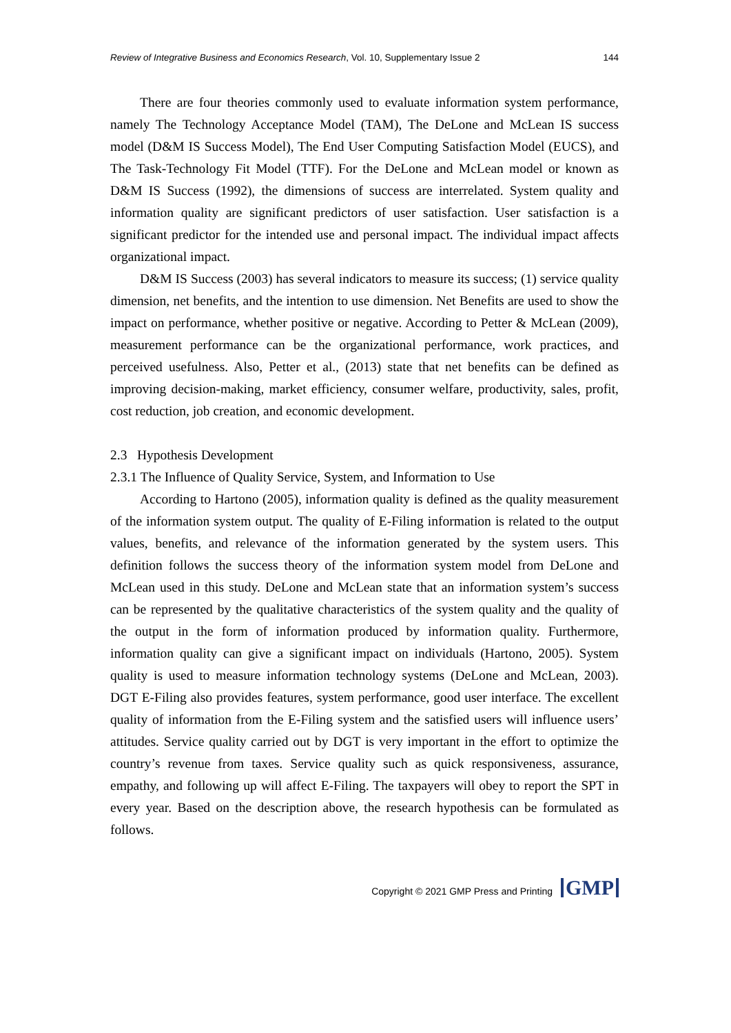Review of Integrative Business and Economics Research, Vol. 10, Supplementary Issue 2 144
There are four theories commonly used to evaluate information system performance, namely The Technology Acceptance Model (TAM), The DeLone and McLean IS success model (D&M IS Success Model), The End User Computing Satisfaction Model (EUCS), and The Task-Technology Fit Model (TTF). For the DeLone and McLean model or known as D&M IS Success (1992), the dimensions of success are interrelated. System quality and information quality are significant predictors of user satisfaction. User satisfaction is a significant predictor for the intended use and personal impact. The individual impact affects organizational impact.
D&M IS Success (2003) has several indicators to measure its success; (1) service quality dimension, net benefits, and the intention to use dimension. Net Benefits are used to show the impact on performance, whether positive or negative. According to Petter & McLean (2009), measurement performance can be the organizational performance, work practices, and perceived usefulness. Also, Petter et al., (2013) state that net benefits can be defined as improving decision-making, market efficiency, consumer welfare, productivity, sales, profit, cost reduction, job creation, and economic development.
2.3 Hypothesis Development
2.3.1 The Influence of Quality Service, System, and Information to Use
According to Hartono (2005), information quality is defined as the quality measurement of the information system output. The quality of E-Filing information is related to the output values, benefits, and relevance of the information generated by the system users. This definition follows the success theory of the information system model from DeLone and McLean used in this study. DeLone and McLean state that an information system’s success can be represented by the qualitative characteristics of the system quality and the quality of the output in the form of information produced by information quality. Furthermore, information quality can give a significant impact on individuals (Hartono, 2005). System quality is used to measure information technology systems (DeLone and McLean, 2003). DGT E-Filing also provides features, system performance, good user interface. The excellent quality of information from the E-Filing system and the satisfied users will influence users’ attitudes. Service quality carried out by DGT is very important in the effort to optimize the country’s revenue from taxes. Service quality such as quick responsiveness, assurance, empathy, and following up will affect E-Filing. The taxpayers will obey to report the SPT in every year. Based on the description above, the research hypothesis can be formulated as follows.
Copyright © 2021 GMP Press and Printing GMP